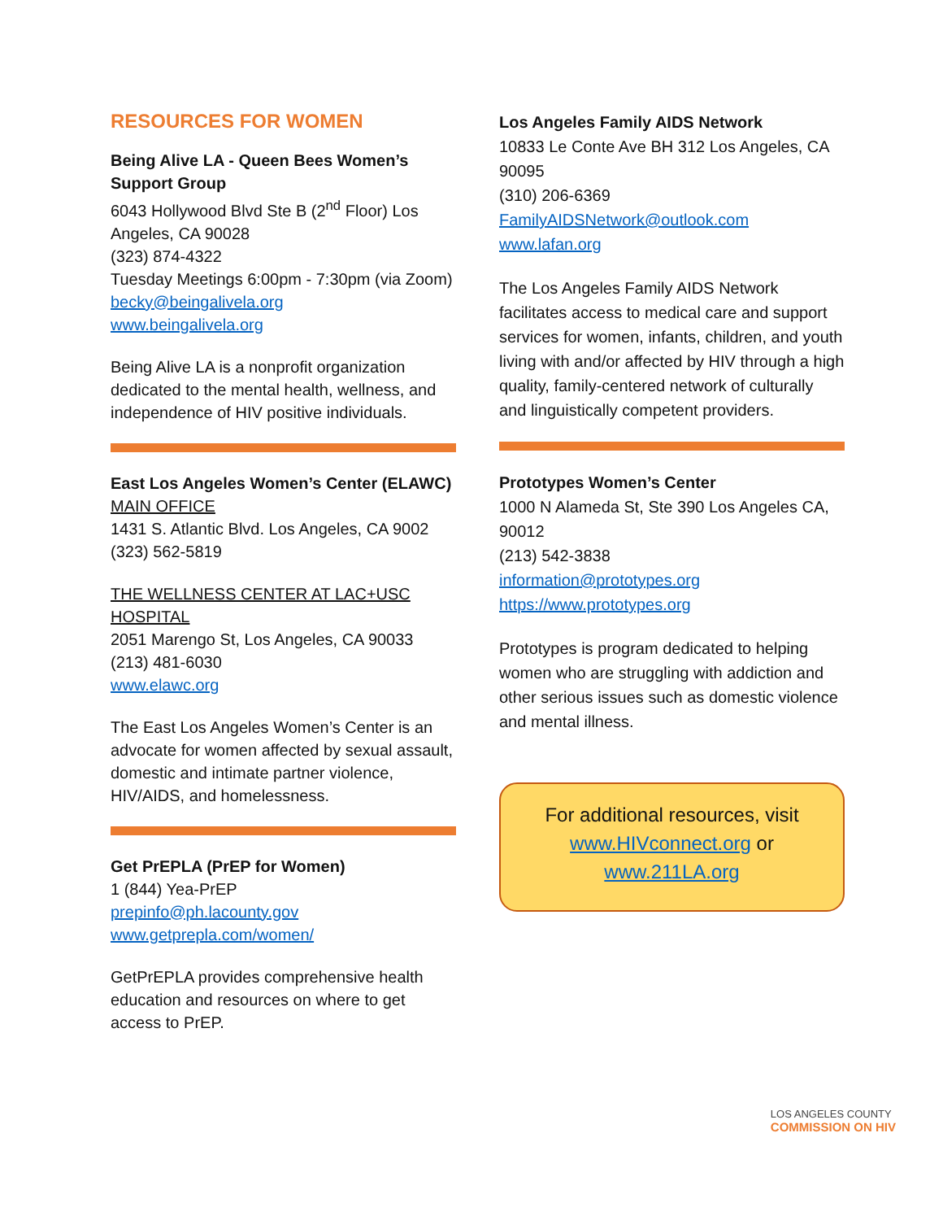RESOURCES FOR WOMEN
Being Alive LA - Queen Bees Women’s Support Group
6043 Hollywood Blvd Ste B (2<sup>nd</sup> Floor) Los Angeles, CA 90028
(323) 874-4322
Tuesday Meetings 6:00pm - 7:30pm (via Zoom)
becky@beingalivela.org
www.beingalivela.org
Being Alive LA is a nonprofit organization dedicated to the mental health, wellness, and independence of HIV positive individuals.
East Los Angeles Women’s Center (ELAWC)
MAIN OFFICE
1431 S. Atlantic Blvd. Los Angeles, CA 9002
(323) 562-5819
THE WELLNESS CENTER AT LAC+USC HOSPITAL
2051 Marengo St, Los Angeles, CA 90033
(213) 481-6030
www.elawc.org
The East Los Angeles Women’s Center is an advocate for women affected by sexual assault, domestic and intimate partner violence, HIV/AIDS, and homelessness.
Get PrEPLA (PrEP for Women)
1 (844) Yea-PrEP
prepinfo@ph.lacounty.gov
www.getprepla.com/women/
GetPrEPLA provides comprehensive health education and resources on where to get access to PrEP.
Los Angeles Family AIDS Network
10833 Le Conte Ave BH 312 Los Angeles, CA 90095
(310) 206-6369
FamilyAIDSNetwork@outlook.com
www.lafan.org
The Los Angeles Family AIDS Network facilitates access to medical care and support services for women, infants, children, and youth living with and/or affected by HIV through a high quality, family-centered network of culturally and linguistically competent providers.
Prototypes Women’s Center
1000 N Alameda St, Ste 390 Los Angeles CA, 90012
(213) 542-3838
information@prototypes.org
https://www.prototypes.org
Prototypes is program dedicated to helping women who are struggling with addiction and other serious issues such as domestic violence and mental illness.
For additional resources, visit
www.HIVconnect.org or
www.211LA.org
LOS ANGELES COUNTY
COMMISSION ON HIV